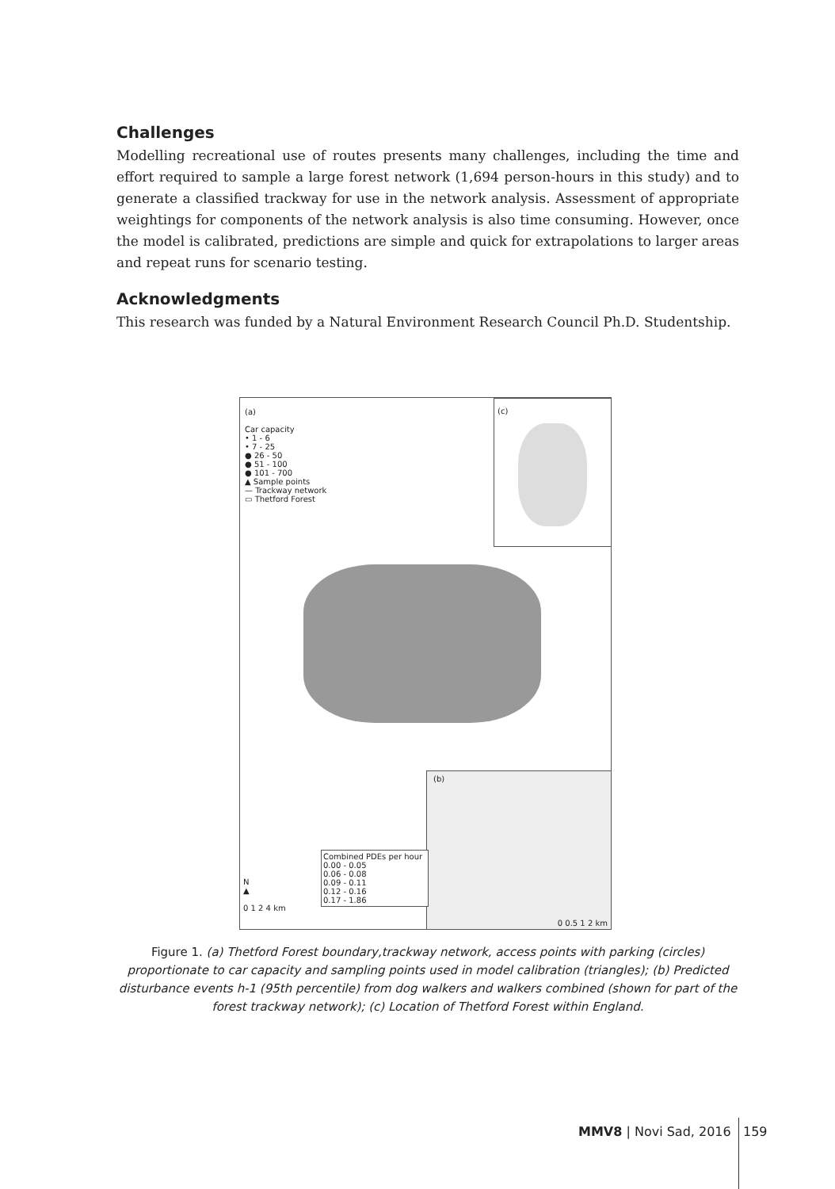Challenges
Modelling recreational use of routes presents many challenges, including the time and effort required to sample a large forest network (1,694 person-hours in this study) and to generate a classified trackway for use in the network analysis. Assessment of appropriate weightings for components of the network analysis is also time consuming. However, once the model is calibrated, predictions are simple and quick for extrapolations to larger areas and repeat runs for scenario testing.
Acknowledgments
This research was funded by a Natural Environment Research Council Ph.D. Studentship.
(a)
Car capacity
• 1 - 6
• 7 - 25
● 26 - 50
● 51 - 100
● 101 - 700
▲ Sample points
— Trackway network
▭ Thetford Forest
(c)
(b)
0 0.5 1 2 km
Combined PDEs per hour
0.00 - 0.05
0.06 - 0.08
0.09 - 0.11
0.12 - 0.16
0.17 - 1.86
N
▲
0 1 2 4 km
Figure 1. (a) Thetford Forest boundary,trackway network, access points with parking (circles) proportionate to car capacity and sampling points used in model calibration (triangles); (b) Predicted disturbance events h-1 (95th percentile) from dog walkers and walkers combined (shown for part of the forest trackway network); (c) Location of Thetford Forest within England.
MMV8 | Novi Sad, 2016 159